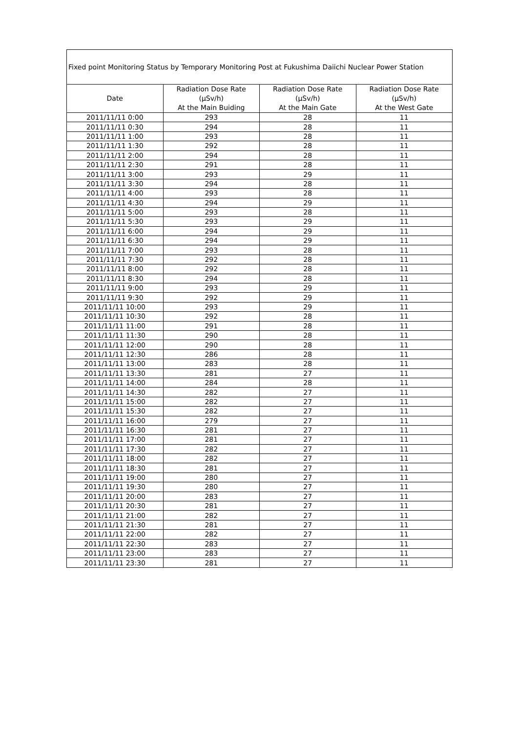| Fixed point Monitoring Status by Temporary Monitoring Post at Fukushima Daiichi Nuclear Power Station | | | |
| Date | Radiation Dose Rate (μSv/h) At the Main Buiding | Radiation Dose Rate (μSv/h) At the Main Gate | Radiation Dose Rate (μSv/h) At the West Gate |
| 2011/11/11 0:00 | 293 | 28 | 11 |
| 2011/11/11 0:30 | 294 | 28 | 11 |
| 2011/11/11 1:00 | 293 | 28 | 11 |
| 2011/11/11 1:30 | 292 | 28 | 11 |
| 2011/11/11 2:00 | 294 | 28 | 11 |
| 2011/11/11 2:30 | 291 | 28 | 11 |
| 2011/11/11 3:00 | 293 | 29 | 11 |
| 2011/11/11 3:30 | 294 | 28 | 11 |
| 2011/11/11 4:00 | 293 | 28 | 11 |
| 2011/11/11 4:30 | 294 | 29 | 11 |
| 2011/11/11 5:00 | 293 | 28 | 11 |
| 2011/11/11 5:30 | 293 | 29 | 11 |
| 2011/11/11 6:00 | 294 | 29 | 11 |
| 2011/11/11 6:30 | 294 | 29 | 11 |
| 2011/11/11 7:00 | 293 | 28 | 11 |
| 2011/11/11 7:30 | 292 | 28 | 11 |
| 2011/11/11 8:00 | 292 | 28 | 11 |
| 2011/11/11 8:30 | 294 | 28 | 11 |
| 2011/11/11 9:00 | 293 | 29 | 11 |
| 2011/11/11 9:30 | 292 | 29 | 11 |
| 2011/11/11 10:00 | 293 | 29 | 11 |
| 2011/11/11 10:30 | 292 | 28 | 11 |
| 2011/11/11 11:00 | 291 | 28 | 11 |
| 2011/11/11 11:30 | 290 | 28 | 11 |
| 2011/11/11 12:00 | 290 | 28 | 11 |
| 2011/11/11 12:30 | 286 | 28 | 11 |
| 2011/11/11 13:00 | 283 | 28 | 11 |
| 2011/11/11 13:30 | 281 | 27 | 11 |
| 2011/11/11 14:00 | 284 | 28 | 11 |
| 2011/11/11 14:30 | 282 | 27 | 11 |
| 2011/11/11 15:00 | 282 | 27 | 11 |
| 2011/11/11 15:30 | 282 | 27 | 11 |
| 2011/11/11 16:00 | 279 | 27 | 11 |
| 2011/11/11 16:30 | 281 | 27 | 11 |
| 2011/11/11 17:00 | 281 | 27 | 11 |
| 2011/11/11 17:30 | 282 | 27 | 11 |
| 2011/11/11 18:00 | 282 | 27 | 11 |
| 2011/11/11 18:30 | 281 | 27 | 11 |
| 2011/11/11 19:00 | 280 | 27 | 11 |
| 2011/11/11 19:30 | 280 | 27 | 11 |
| 2011/11/11 20:00 | 283 | 27 | 11 |
| 2011/11/11 20:30 | 281 | 27 | 11 |
| 2011/11/11 21:00 | 282 | 27 | 11 |
| 2011/11/11 21:30 | 281 | 27 | 11 |
| 2011/11/11 22:00 | 282 | 27 | 11 |
| 2011/11/11 22:30 | 283 | 27 | 11 |
| 2011/11/11 23:00 | 283 | 27 | 11 |
| 2011/11/11 23:30 | 281 | 27 | 11 |